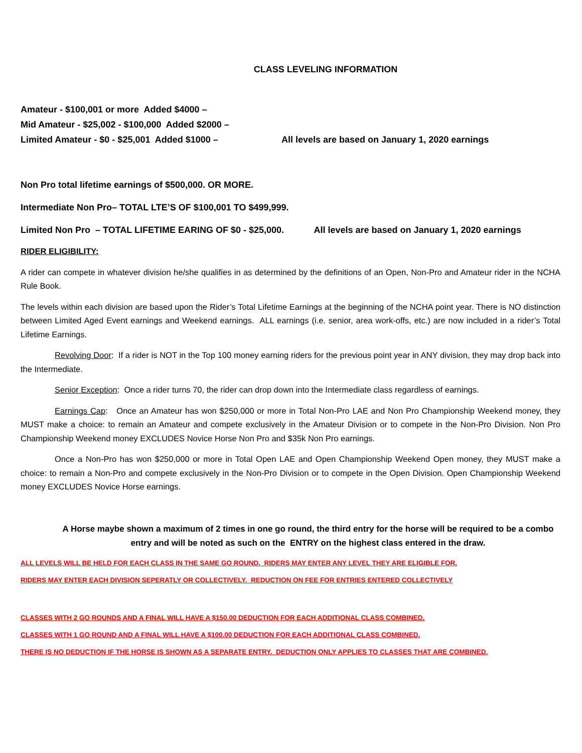CLASS LEVELING INFORMATION
Amateur - $100,001 or more Added $4000 –
Mid Amateur - $25,002 - $100,000 Added $2000 –
Limited Amateur - $0 - $25,001 Added $1000 – All levels are based on January 1, 2020 earnings
Non Pro total lifetime earnings of $500,000. OR MORE.
Intermediate Non Pro– TOTAL LTE’S OF $100,001 TO $499,999.
Limited Non Pro – TOTAL LIFETIME EARING OF $0 - $25,000. All levels are based on January 1, 2020 earnings
RIDER ELIGIBILITY:
A rider can compete in whatever division he/she qualifies in as determined by the definitions of an Open, Non-Pro and Amateur rider in the NCHA Rule Book.
The levels within each division are based upon the Rider’s Total Lifetime Earnings at the beginning of the NCHA point year. There is NO distinction between Limited Aged Event earnings and Weekend earnings. ALL earnings (i.e. senior, area work-offs, etc.) are now included in a rider’s Total Lifetime Earnings.
Revolving Door: If a rider is NOT in the Top 100 money earning riders for the previous point year in ANY division, they may drop back into the Intermediate.
Senior Exception: Once a rider turns 70, the rider can drop down into the Intermediate class regardless of earnings.
Earnings Cap: Once an Amateur has won $250,000 or more in Total Non-Pro LAE and Non Pro Championship Weekend money, they MUST make a choice: to remain an Amateur and compete exclusively in the Amateur Division or to compete in the Non-Pro Division. Non Pro Championship Weekend money EXCLUDES Novice Horse Non Pro and $35k Non Pro earnings.
Once a Non-Pro has won $250,000 or more in Total Open LAE and Open Championship Weekend Open money, they MUST make a choice: to remain a Non-Pro and compete exclusively in the Non-Pro Division or to compete in the Open Division. Open Championship Weekend money EXCLUDES Novice Horse earnings.
A Horse maybe shown a maximum of 2 times in one go round, the third entry for the horse will be required to be a combo entry and will be noted as such on the ENTRY on the highest class entered in the draw.
ALL LEVELS WILL BE HELD FOR EACH CLASS IN THE SAME GO ROUND. RIDERS MAY ENTER ANY LEVEL THEY ARE ELIGIBLE FOR.
RIDERS MAY ENTER EACH DIVISION SEPERATLY OR COLLECTIVELY. REDUCTION ON FEE FOR ENTRIES ENTERED COLLECTIVELY
CLASSES WITH 2 GO ROUNDS AND A FINAL WILL HAVE A $150.00 DEDUCTION FOR EACH ADDITIONAL CLASS COMBINED.
CLASSES WITH 1 GO ROUND AND A FINAL WILL HAVE A $100.00 DEDUCTION FOR EACH ADDITIONAL CLASS COMBINED.
THERE IS NO DEDUCTION IF THE HORSE IS SHOWN AS A SEPARATE ENTRY. DEDUCTION ONLY APPLIES TO CLASSES THAT ARE COMBINED.